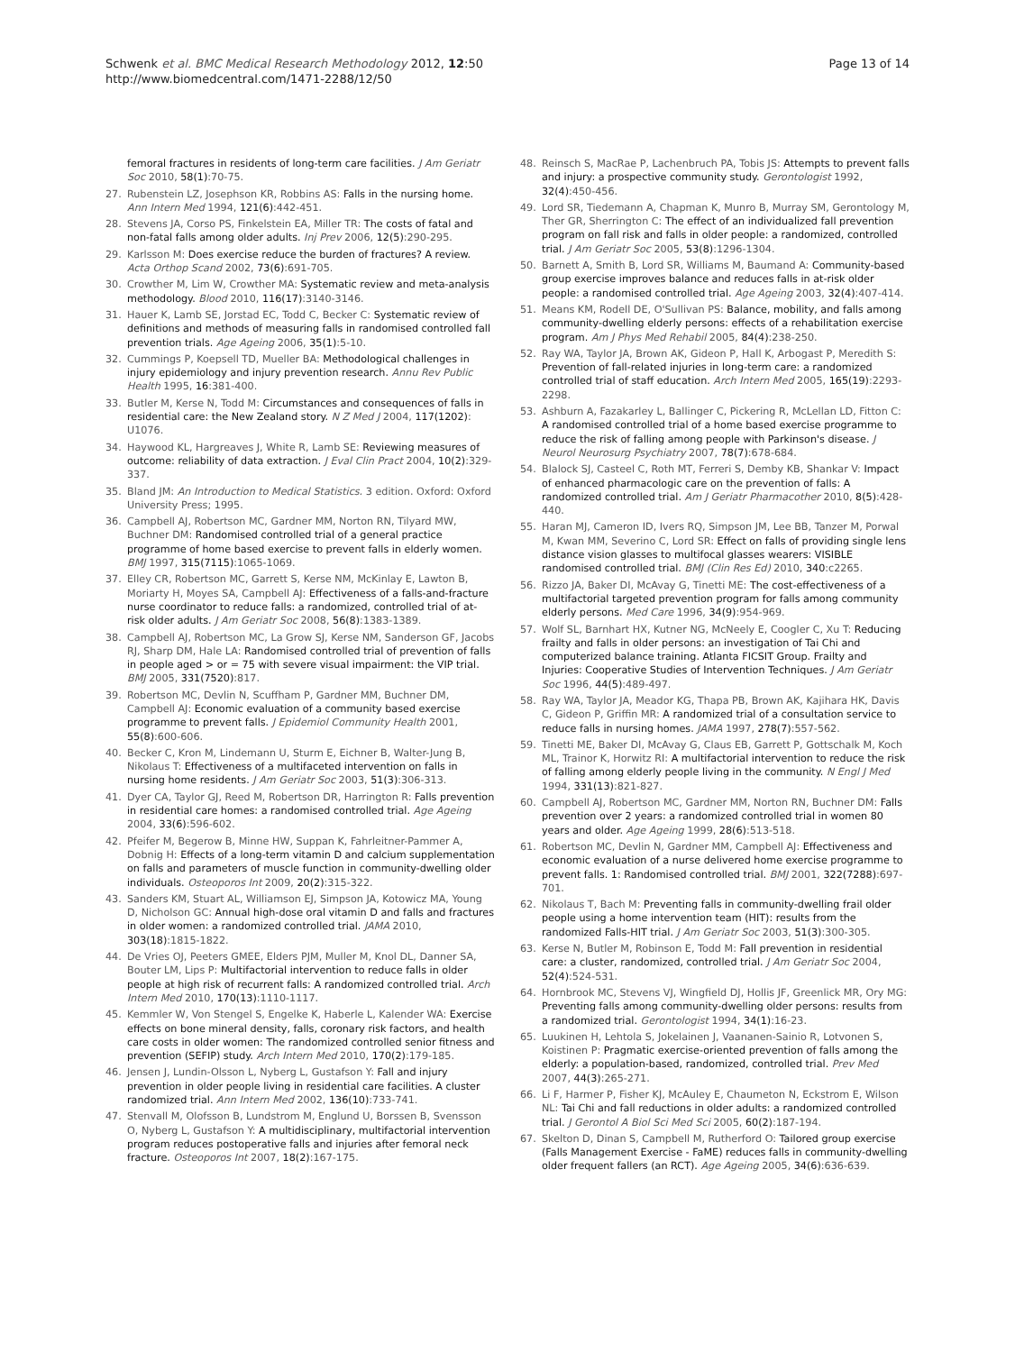Schwenk et al. BMC Medical Research Methodology 2012, 12:50
http://www.biomedcentral.com/1471-2288/12/50
Page 13 of 14
femoral fractures in residents of long-term care facilities. J Am Geriatr Soc 2010, 58(1):70-75.
27. Rubenstein LZ, Josephson KR, Robbins AS: Falls in the nursing home. Ann Intern Med 1994, 121(6):442-451.
28. Stevens JA, Corso PS, Finkelstein EA, Miller TR: The costs of fatal and non-fatal falls among older adults. Inj Prev 2006, 12(5):290-295.
29. Karlsson M: Does exercise reduce the burden of fractures? A review. Acta Orthop Scand 2002, 73(6):691-705.
30. Crowther M, Lim W, Crowther MA: Systematic review and meta-analysis methodology. Blood 2010, 116(17):3140-3146.
31. Hauer K, Lamb SE, Jorstad EC, Todd C, Becker C: Systematic review of definitions and methods of measuring falls in randomised controlled fall prevention trials. Age Ageing 2006, 35(1):5-10.
32. Cummings P, Koepsell TD, Mueller BA: Methodological challenges in injury epidemiology and injury prevention research. Annu Rev Public Health 1995, 16:381-400.
33. Butler M, Kerse N, Todd M: Circumstances and consequences of falls in residential care: the New Zealand story. N Z Med J 2004, 117(1202): U1076.
34. Haywood KL, Hargreaves J, White R, Lamb SE: Reviewing measures of outcome: reliability of data extraction. J Eval Clin Pract 2004, 10(2):329-337.
35. Bland JM: An Introduction to Medical Statistics. 3 edition. Oxford: Oxford University Press; 1995.
36. Campbell AJ, Robertson MC, Gardner MM, Norton RN, Tilyard MW, Buchner DM: Randomised controlled trial of a general practice programme of home based exercise to prevent falls in elderly women. BMJ 1997, 315(7115):1065-1069.
37. Elley CR, Robertson MC, Garrett S, Kerse NM, McKinlay E, Lawton B, Moriarty H, Moyes SA, Campbell AJ: Effectiveness of a falls-and-fracture nurse coordinator to reduce falls: a randomized, controlled trial of at-risk older adults. J Am Geriatr Soc 2008, 56(8):1383-1389.
38. Campbell AJ, Robertson MC, La Grow SJ, Kerse NM, Sanderson GF, Jacobs RJ, Sharp DM, Hale LA: Randomised controlled trial of prevention of falls in people aged > or = 75 with severe visual impairment: the VIP trial. BMJ 2005, 331(7520):817.
39. Robertson MC, Devlin N, Scuffham P, Gardner MM, Buchner DM, Campbell AJ: Economic evaluation of a community based exercise programme to prevent falls. J Epidemiol Community Health 2001, 55(8):600-606.
40. Becker C, Kron M, Lindemann U, Sturm E, Eichner B, Walter-Jung B, Nikolaus T: Effectiveness of a multifaceted intervention on falls in nursing home residents. J Am Geriatr Soc 2003, 51(3):306-313.
41. Dyer CA, Taylor GJ, Reed M, Robertson DR, Harrington R: Falls prevention in residential care homes: a randomised controlled trial. Age Ageing 2004, 33(6):596-602.
42. Pfeifer M, Begerow B, Minne HW, Suppan K, Fahrleitner-Pammer A, Dobnig H: Effects of a long-term vitamin D and calcium supplementation on falls and parameters of muscle function in community-dwelling older individuals. Osteoporos Int 2009, 20(2):315-322.
43. Sanders KM, Stuart AL, Williamson EJ, Simpson JA, Kotowicz MA, Young D, Nicholson GC: Annual high-dose oral vitamin D and falls and fractures in older women: a randomized controlled trial. JAMA 2010, 303(18):1815-1822.
44. De Vries OJ, Peeters GMEE, Elders PJM, Muller M, Knol DL, Danner SA, Bouter LM, Lips P: Multifactorial intervention to reduce falls in older people at high risk of recurrent falls: A randomized controlled trial. Arch Intern Med 2010, 170(13):1110-1117.
45. Kemmler W, Von Stengel S, Engelke K, Haberle L, Kalender WA: Exercise effects on bone mineral density, falls, coronary risk factors, and health care costs in older women: The randomized controlled senior fitness and prevention (SEFIP) study. Arch Intern Med 2010, 170(2):179-185.
46. Jensen J, Lundin-Olsson L, Nyberg L, Gustafson Y: Fall and injury prevention in older people living in residential care facilities. A cluster randomized trial. Ann Intern Med 2002, 136(10):733-741.
47. Stenvall M, Olofsson B, Lundstrom M, Englund U, Borssen B, Svensson O, Nyberg L, Gustafson Y: A multidisciplinary, multifactorial intervention program reduces postoperative falls and injuries after femoral neck fracture. Osteoporos Int 2007, 18(2):167-175.
48. Reinsch S, MacRae P, Lachenbruch PA, Tobis JS: Attempts to prevent falls and injury: a prospective community study. Gerontologist 1992, 32(4):450-456.
49. Lord SR, Tiedemann A, Chapman K, Munro B, Murray SM, Gerontology M, Ther GR, Sherrington C: The effect of an individualized fall prevention program on fall risk and falls in older people: a randomized, controlled trial. J Am Geriatr Soc 2005, 53(8):1296-1304.
50. Barnett A, Smith B, Lord SR, Williams M, Baumand A: Community-based group exercise improves balance and reduces falls in at-risk older people: a randomised controlled trial. Age Ageing 2003, 32(4):407-414.
51. Means KM, Rodell DE, O'Sullivan PS: Balance, mobility, and falls among community-dwelling elderly persons: effects of a rehabilitation exercise program. Am J Phys Med Rehabil 2005, 84(4):238-250.
52. Ray WA, Taylor JA, Brown AK, Gideon P, Hall K, Arbogast P, Meredith S: Prevention of fall-related injuries in long-term care: a randomized controlled trial of staff education. Arch Intern Med 2005, 165(19):2293-2298.
53. Ashburn A, Fazakarley L, Ballinger C, Pickering R, McLellan LD, Fitton C: A randomised controlled trial of a home based exercise programme to reduce the risk of falling among people with Parkinson's disease. J Neurol Neurosurg Psychiatry 2007, 78(7):678-684.
54. Blalock SJ, Casteel C, Roth MT, Ferreri S, Demby KB, Shankar V: Impact of enhanced pharmacologic care on the prevention of falls: A randomized controlled trial. Am J Geriatr Pharmacother 2010, 8(5):428-440.
55. Haran MJ, Cameron ID, Ivers RQ, Simpson JM, Lee BB, Tanzer M, Porwal M, Kwan MM, Severino C, Lord SR: Effect on falls of providing single lens distance vision glasses to multifocal glasses wearers: VISIBLE randomised controlled trial. BMJ (Clin Res Ed) 2010, 340:c2265.
56. Rizzo JA, Baker DI, McAvay G, Tinetti ME: The cost-effectiveness of a multifactorial targeted prevention program for falls among community elderly persons. Med Care 1996, 34(9):954-969.
57. Wolf SL, Barnhart HX, Kutner NG, McNeely E, Coogler C, Xu T: Reducing frailty and falls in older persons: an investigation of Tai Chi and computerized balance training. Atlanta FICSIT Group. Frailty and Injuries: Cooperative Studies of Intervention Techniques. J Am Geriatr Soc 1996, 44(5):489-497.
58. Ray WA, Taylor JA, Meador KG, Thapa PB, Brown AK, Kajihara HK, Davis C, Gideon P, Griffin MR: A randomized trial of a consultation service to reduce falls in nursing homes. JAMA 1997, 278(7):557-562.
59. Tinetti ME, Baker DI, McAvay G, Claus EB, Garrett P, Gottschalk M, Koch ML, Trainor K, Horwitz RI: A multifactorial intervention to reduce the risk of falling among elderly people living in the community. N Engl J Med 1994, 331(13):821-827.
60. Campbell AJ, Robertson MC, Gardner MM, Norton RN, Buchner DM: Falls prevention over 2 years: a randomized controlled trial in women 80 years and older. Age Ageing 1999, 28(6):513-518.
61. Robertson MC, Devlin N, Gardner MM, Campbell AJ: Effectiveness and economic evaluation of a nurse delivered home exercise programme to prevent falls. 1: Randomised controlled trial. BMJ 2001, 322(7288):697-701.
62. Nikolaus T, Bach M: Preventing falls in community-dwelling frail older people using a home intervention team (HIT): results from the randomized Falls-HIT trial. J Am Geriatr Soc 2003, 51(3):300-305.
63. Kerse N, Butler M, Robinson E, Todd M: Fall prevention in residential care: a cluster, randomized, controlled trial. J Am Geriatr Soc 2004, 52(4):524-531.
64. Hornbrook MC, Stevens VJ, Wingfield DJ, Hollis JF, Greenlick MR, Ory MG: Preventing falls among community-dwelling older persons: results from a randomized trial. Gerontologist 1994, 34(1):16-23.
65. Luukinen H, Lehtola S, Jokelainen J, Vaananen-Sainio R, Lotvonen S, Koistinen P: Pragmatic exercise-oriented prevention of falls among the elderly: a population-based, randomized, controlled trial. Prev Med 2007, 44(3):265-271.
66. Li F, Harmer P, Fisher KJ, McAuley E, Chaumeton N, Eckstrom E, Wilson NL: Tai Chi and fall reductions in older adults: a randomized controlled trial. J Gerontol A Biol Sci Med Sci 2005, 60(2):187-194.
67. Skelton D, Dinan S, Campbell M, Rutherford O: Tailored group exercise (Falls Management Exercise - FaME) reduces falls in community-dwelling older frequent fallers (an RCT). Age Ageing 2005, 34(6):636-639.